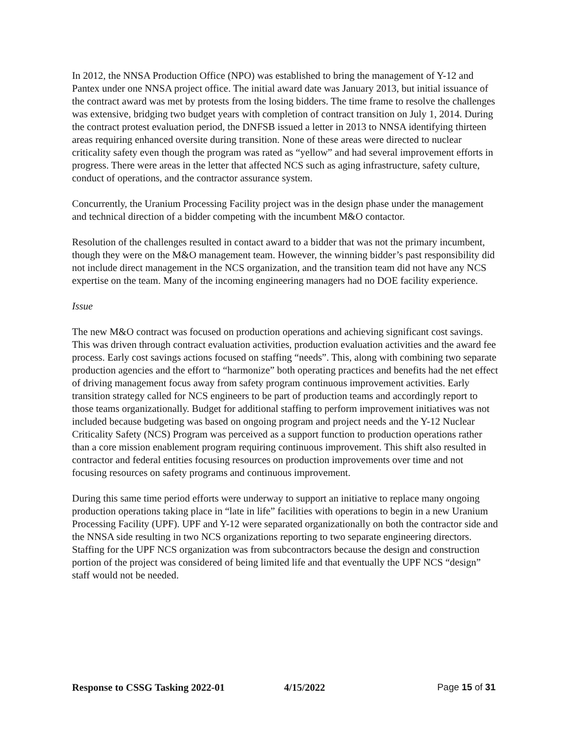In 2012, the NNSA Production Office (NPO) was established to bring the management of Y-12 and Pantex under one NNSA project office. The initial award date was January 2013, but initial issuance of the contract award was met by protests from the losing bidders. The time frame to resolve the challenges was extensive, bridging two budget years with completion of contract transition on July 1, 2014. During the contract protest evaluation period, the DNFSB issued a letter in 2013 to NNSA identifying thirteen areas requiring enhanced oversite during transition. None of these areas were directed to nuclear criticality safety even though the program was rated as “yellow” and had several improvement efforts in progress. There were areas in the letter that affected NCS such as aging infrastructure, safety culture, conduct of operations, and the contractor assurance system.
Concurrently, the Uranium Processing Facility project was in the design phase under the management and technical direction of a bidder competing with the incumbent M&O contactor.
Resolution of the challenges resulted in contact award to a bidder that was not the primary incumbent, though they were on the M&O management team. However, the winning bidder’s past responsibility did not include direct management in the NCS organization, and the transition team did not have any NCS expertise on the team. Many of the incoming engineering managers had no DOE facility experience.
Issue
The new M&O contract was focused on production operations and achieving significant cost savings. This was driven through contract evaluation activities, production evaluation activities and the award fee process. Early cost savings actions focused on staffing “needs”. This, along with combining two separate production agencies and the effort to “harmonize” both operating practices and benefits had the net effect of driving management focus away from safety program continuous improvement activities. Early transition strategy called for NCS engineers to be part of production teams and accordingly report to those teams organizationally. Budget for additional staffing to perform improvement initiatives was not included because budgeting was based on ongoing program and project needs and the Y-12 Nuclear Criticality Safety (NCS) Program was perceived as a support function to production operations rather than a core mission enablement program requiring continuous improvement. This shift also resulted in contractor and federal entities focusing resources on production improvements over time and not focusing resources on safety programs and continuous improvement.
During this same time period efforts were underway to support an initiative to replace many ongoing production operations taking place in “late in life” facilities with operations to begin in a new Uranium Processing Facility (UPF). UPF and Y-12 were separated organizationally on both the contractor side and the NNSA side resulting in two NCS organizations reporting to two separate engineering directors. Staffing for the UPF NCS organization was from subcontractors because the design and construction portion of the project was considered of being limited life and that eventually the UPF NCS “design” staff would not be needed.
Response to CSSG Tasking 2022-01 4/15/2022 Page 15 of 31